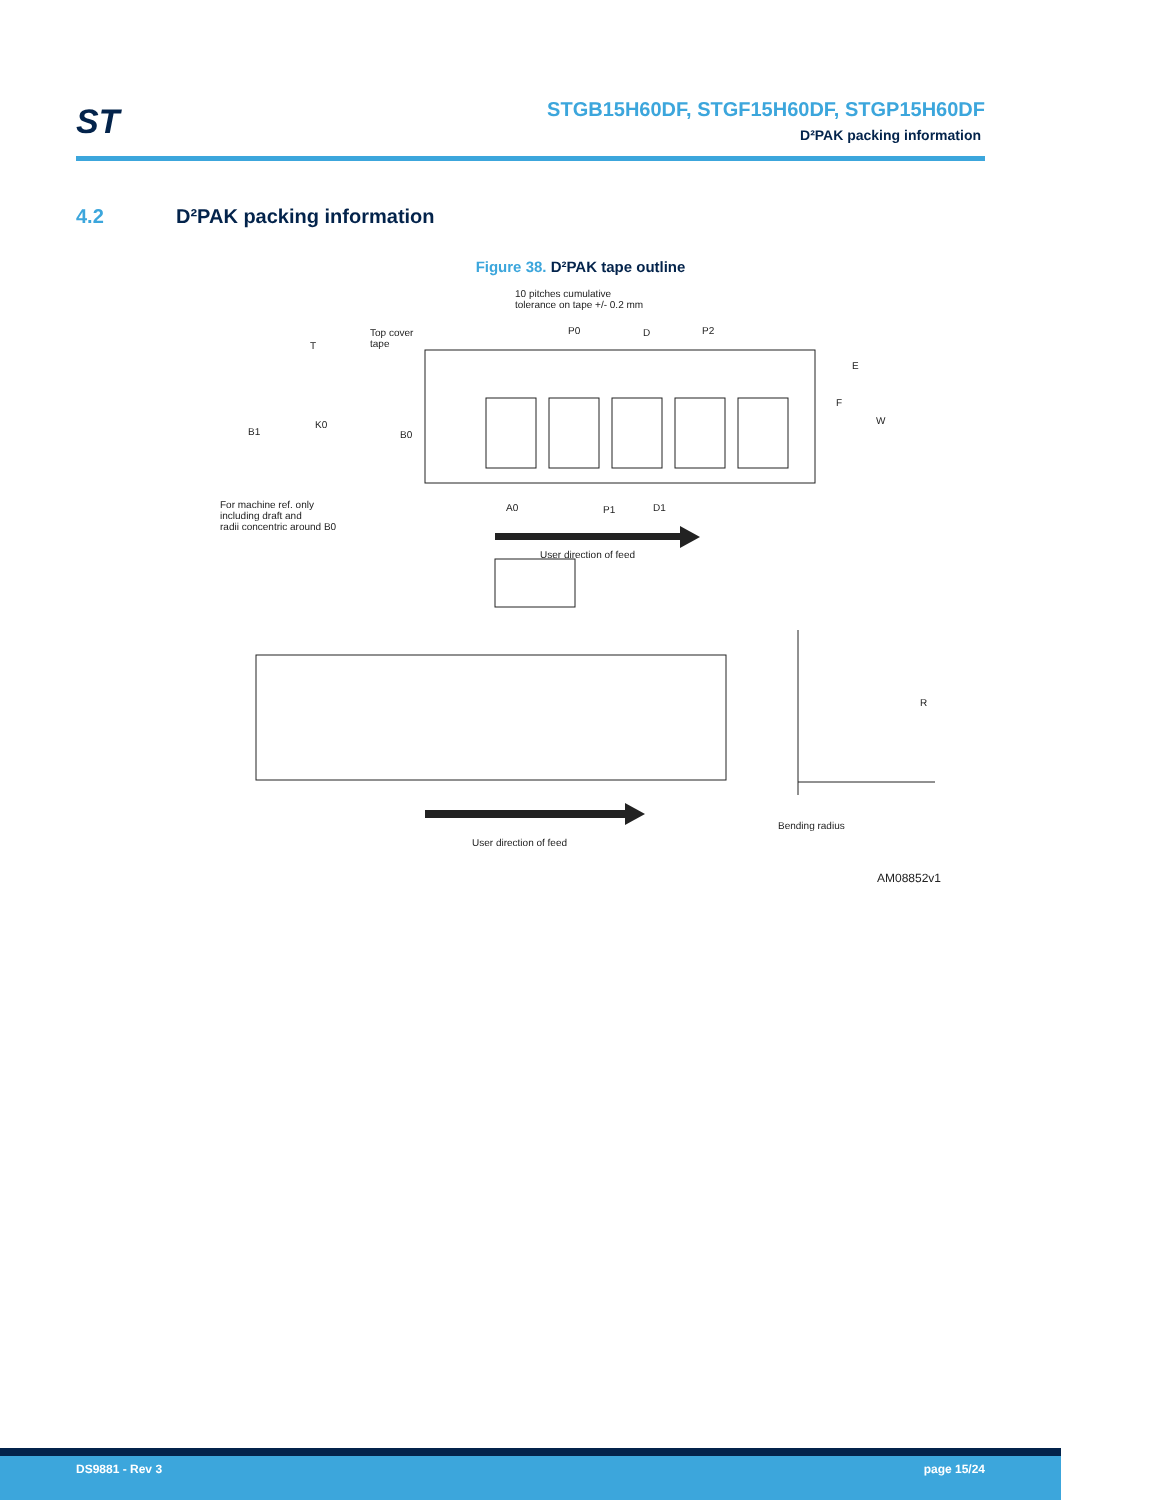ST
STGB15H60DF, STGF15H60DF, STGP15H60DF
D²PAK packing information
4.2 D²PAK packing information
Figure 38. D²PAK tape outline
10 pitches cumulative
tolerance on tape +/- 0.2 mm
Top cover
tape
T
P0 D P2
E
F
W
B1
K0
B0
A0 P1 D1
For machine ref. only
including draft and
radii concentric around B0
User direction of feed
R
Bending radius
User direction of feed
AM08852v1
DS9881 - Rev 3 page 15/24